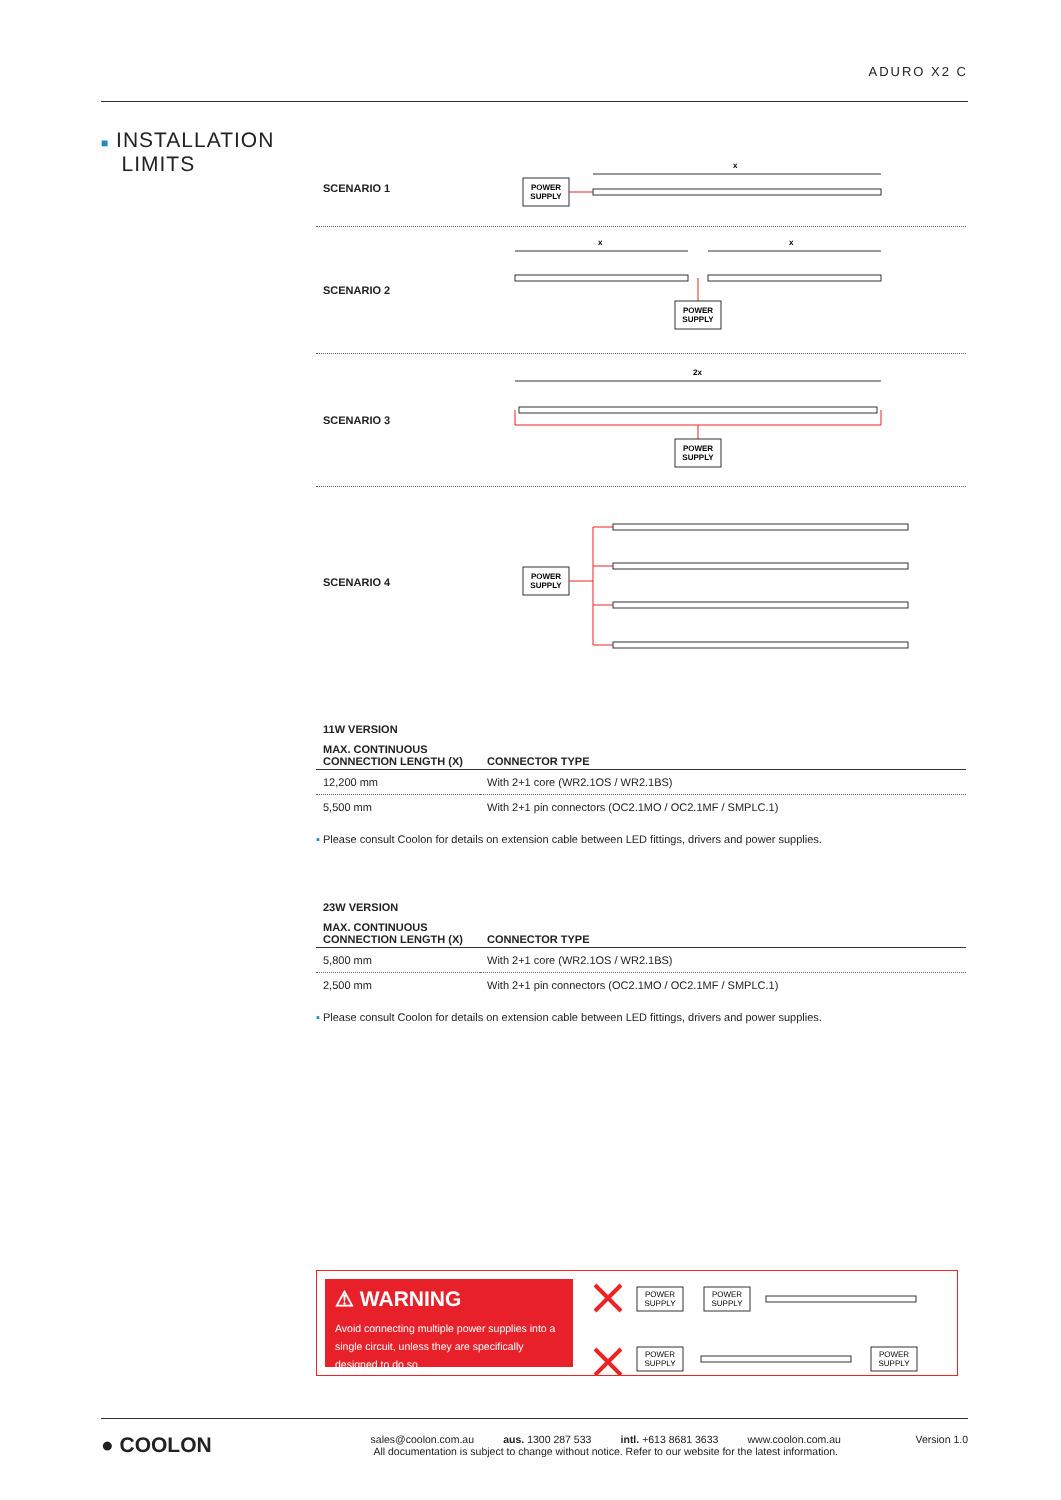ADURO X2 C
■ INSTALLATION
LIMITS
SCENARIO 1
POWER
SUPPLY
x
SCENARIO 2
x
x
POWER
SUPPLY
SCENARIO 3
2x
POWER
SUPPLY
SCENARIO 4
POWER
SUPPLY
11W VERSION
| MAX. CONTINUOUS CONNECTION LENGTH (X) | CONNECTOR TYPE |
| --- | --- |
| 12,200 mm | With 2+1 core (WR2.1OS / WR2.1BS) |
| 5,500 mm | With 2+1 pin connectors (OC2.1MO / OC2.1MF / SMPLC.1) |
▪ Please consult Coolon for details on extension cable between LED fittings, drivers and power supplies.
23W VERSION
| MAX. CONTINUOUS CONNECTION LENGTH (X) | CONNECTOR TYPE |
| --- | --- |
| 5,800 mm | With 2+1 core (WR2.1OS / WR2.1BS) |
| 2,500 mm | With 2+1 pin connectors (OC2.1MO / OC2.1MF / SMPLC.1) |
▪ Please consult Coolon for details on extension cable between LED fittings, drivers and power supplies.
⚠ WARNING
Avoid connecting multiple power supplies into a single circuit, unless they are specifically designed to do so.
POWER
SUPPLY
POWER
SUPPLY
POWER
SUPPLY
POWER
SUPPLY
● COOLON
sales@coolon.com.au aus. 1300 287 533 intl. +613 8681 3633 www.coolon.com.au
All documentation is subject to change without notice. Refer to our website for the latest information.
Version 1.0